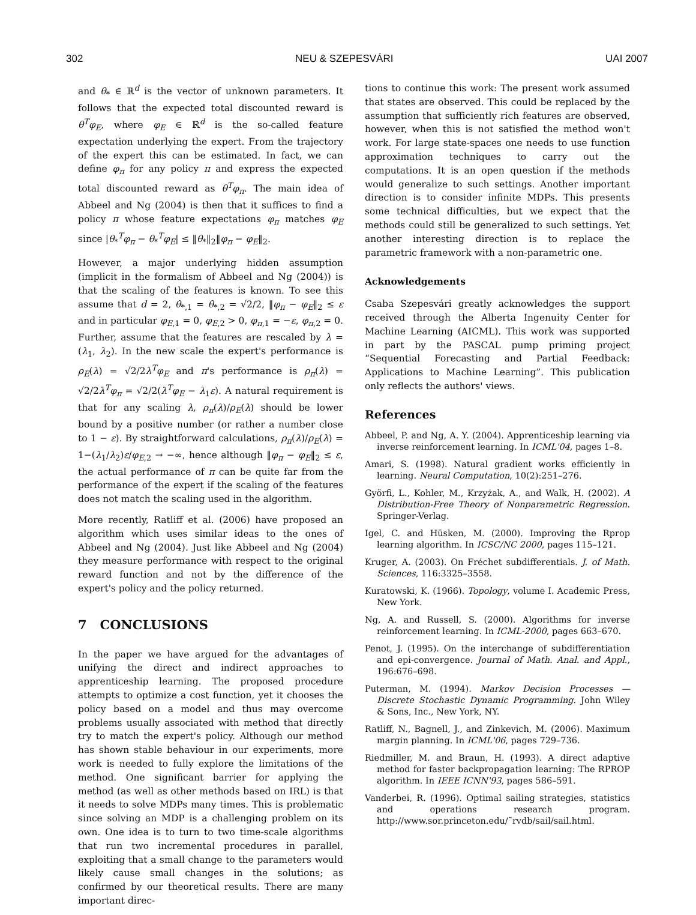302 NEU & SZEPESVÁRI UAI 2007
and θ<sub>*</sub> ∈ ℝ<sup>d</sup> is the vector of unknown parameters. It follows that the expected total discounted reward is θ<sup>T</sup>φ<sub>E</sub>, where φ<sub>E</sub> ∈ ℝ<sup>d</sup> is the so-called feature expectation underlying the expert. From the trajectory of the expert this can be estimated. In fact, we can define φ<sub>π</sub> for any policy π and express the expected total discounted reward as θ<sup>T</sup>φ<sub>π</sub>. The main idea of Abbeel and Ng (2004) is then that it suffices to find a policy π whose feature expectations φ<sub>π</sub> matches φ<sub>E</sub> since |θ<sub>*</sub><sup>T</sup>φ<sub>π</sub> − θ<sub>*</sub><sup>T</sup>φ<sub>E</sub>| ≤ ‖θ<sub>*</sub>‖<sub>2</sub>‖φ<sub>π</sub> − φ<sub>E</sub>‖<sub>2</sub>.
However, a major underlying hidden assumption (implicit in the formalism of Abbeel and Ng (2004)) is that the scaling of the features is known. To see this assume that d = 2, θ<sub>*,1</sub> = θ<sub>*,2</sub> = √2/2, ‖φ<sub>π</sub> − φ<sub>E</sub>‖<sub>2</sub> ≤ ε and in particular φ<sub>E,1</sub> = 0, φ<sub>E,2</sub> > 0, φ<sub>π,1</sub> = −ε, φ<sub>π,2</sub> = 0. Further, assume that the features are rescaled by λ = (λ<sub>1</sub>, λ<sub>2</sub>). In the new scale the expert's performance is ρ<sub>E</sub>(λ) = √2/2λ<sup>T</sup>φ<sub>E</sub> and π's performance is ρ<sub>π</sub>(λ) = √2/2λ<sup>T</sup>φ<sub>π</sub> = √2/2(λ<sup>T</sup>φ<sub>E</sub> − λ<sub>1</sub>ε). A natural requirement is that for any scaling λ, ρ<sub>π</sub>(λ)/ρ<sub>E</sub>(λ) should be lower bound by a positive number (or rather a number close to 1 − ε). By straightforward calculations, ρ<sub>π</sub>(λ)/ρ<sub>E</sub>(λ) = 1−(λ<sub>1</sub>/λ<sub>2</sub>)ε/φ<sub>E,2</sub> → −∞, hence although ‖φ<sub>π</sub> − φ<sub>E</sub>‖<sub>2</sub> ≤ ε, the actual performance of π can be quite far from the performance of the expert if the scaling of the features does not match the scaling used in the algorithm.
More recently, Ratliff et al. (2006) have proposed an algorithm which uses similar ideas to the ones of Abbeel and Ng (2004). Just like Abbeel and Ng (2004) they measure performance with respect to the original reward function and not by the difference of the expert's policy and the policy returned.
7 CONCLUSIONS
In the paper we have argued for the advantages of unifying the direct and indirect approaches to apprenticeship learning. The proposed procedure attempts to optimize a cost function, yet it chooses the policy based on a model and thus may overcome problems usually associated with method that directly try to match the expert's policy. Although our method has shown stable behaviour in our experiments, more work is needed to fully explore the limitations of the method. One significant barrier for applying the method (as well as other methods based on IRL) is that it needs to solve MDPs many times. This is problematic since solving an MDP is a challenging problem on its own. One idea is to turn to two time-scale algorithms that run two incremental procedures in parallel, exploiting that a small change to the parameters would likely cause small changes in the solutions; as confirmed by our theoretical results. There are many important direc-
tions to continue this work: The present work assumed that states are observed. This could be replaced by the assumption that sufficiently rich features are observed, however, when this is not satisfied the method won't work. For large state-spaces one needs to use function approximation techniques to carry out the computations. It is an open question if the methods would generalize to such settings. Another important direction is to consider infinite MDPs. This presents some technical difficulties, but we expect that the methods could still be generalized to such settings. Yet another interesting direction is to replace the parametric framework with a non-parametric one.
Acknowledgements
Csaba Szepesvári greatly acknowledges the support received through the Alberta Ingenuity Center for Machine Learning (AICML). This work was supported in part by the PASCAL pump priming project “Sequential Forecasting and Partial Feedback: Applications to Machine Learning”. This publication only reflects the authors' views.
References
Abbeel, P. and Ng, A. Y. (2004). Apprenticeship learning via inverse reinforcement learning. In ICML'04, pages 1–8.
Amari, S. (1998). Natural gradient works efficiently in learning. Neural Computation, 10(2):251–276.
Györfi, L., Kohler, M., Krzyżak, A., and Walk, H. (2002). A Distribution-Free Theory of Nonparametric Regression. Springer-Verlag.
Igel, C. and Hüsken, M. (2000). Improving the Rprop learning algorithm. In ICSC/NC 2000, pages 115–121.
Kruger, A. (2003). On Fréchet subdifferentials. J. of Math. Sciences, 116:3325–3558.
Kuratowski, K. (1966). Topology, volume I. Academic Press, New York.
Ng, A. and Russell, S. (2000). Algorithms for inverse reinforcement learning. In ICML-2000, pages 663–670.
Penot, J. (1995). On the interchange of subdifferentiation and epi-convergence. Journal of Math. Anal. and Appl., 196:676–698.
Puterman, M. (1994). Markov Decision Processes — Discrete Stochastic Dynamic Programming. John Wiley & Sons, Inc., New York, NY.
Ratliff, N., Bagnell, J., and Zinkevich, M. (2006). Maximum margin planning. In ICML'06, pages 729–736.
Riedmiller, M. and Braun, H. (1993). A direct adaptive method for faster backpropagation learning: The RPROP algorithm. In IEEE ICNN'93, pages 586–591.
Vanderbei, R. (1996). Optimal sailing strategies, statistics and operations research program. http://www.sor.princeton.edu/˜rvdb/sail/sail.html.